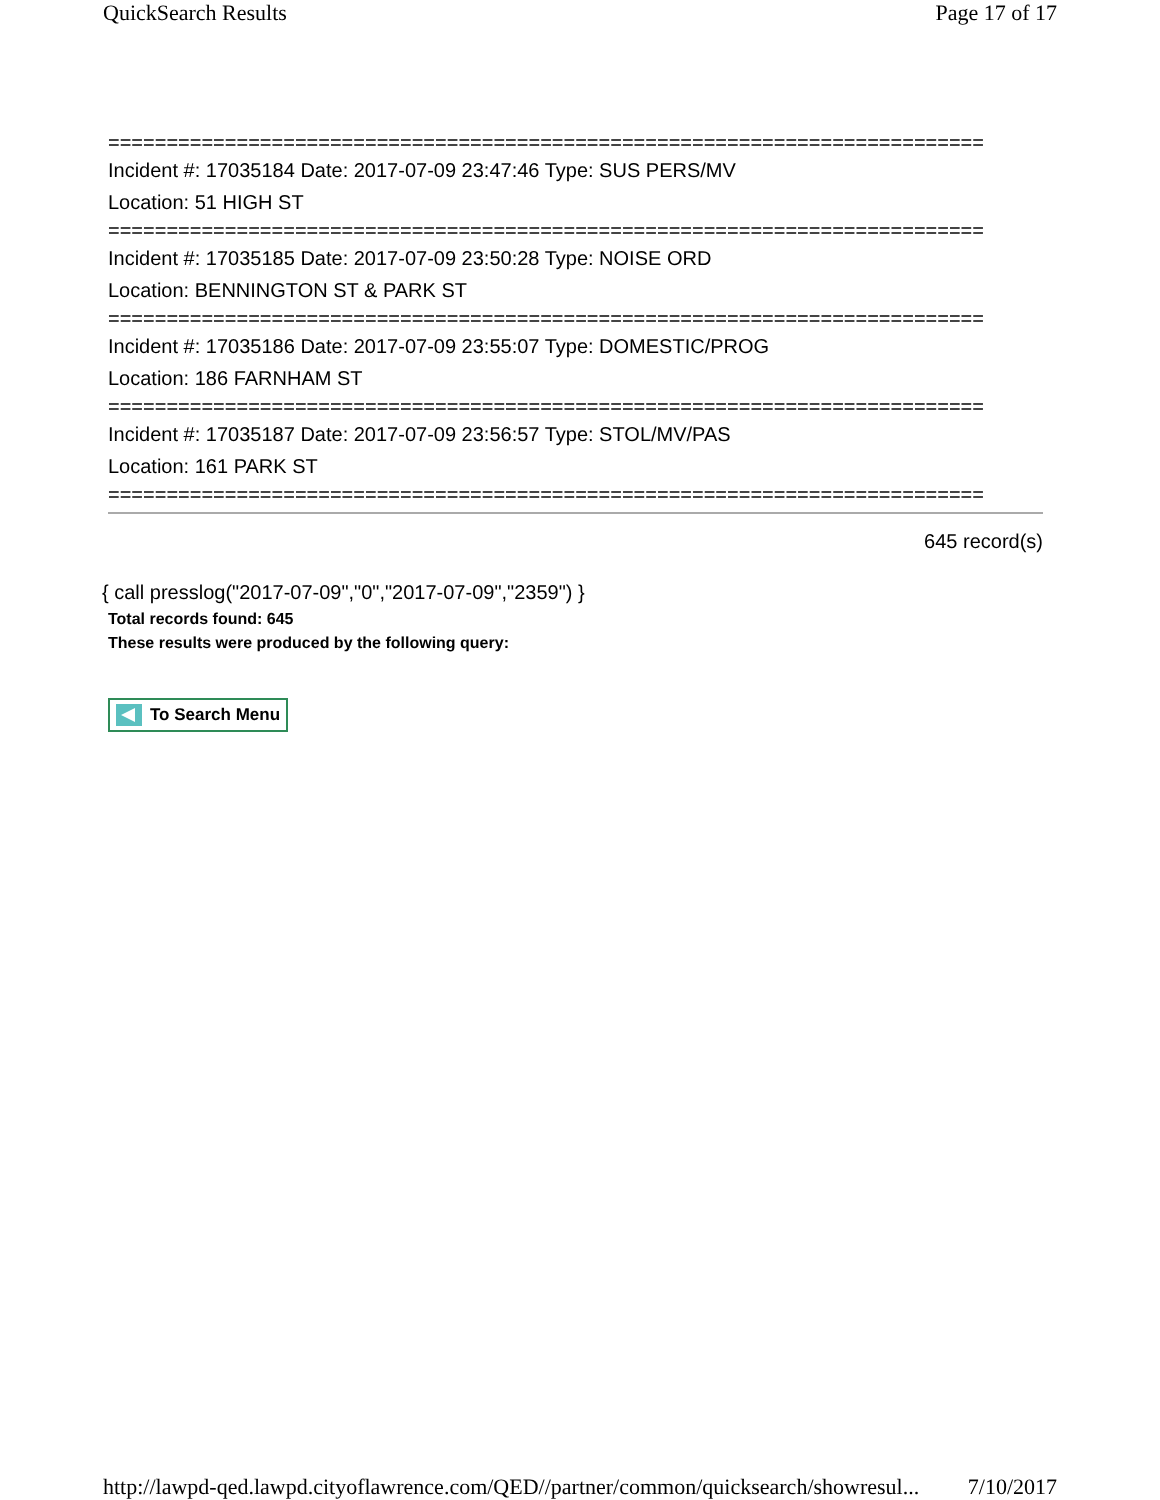QuickSearch Results Page 17 of 17
===========================================================================
Incident #: 17035184 Date: 2017-07-09 23:47:46 Type: SUS PERS/MV
Location: 51 HIGH ST
===========================================================================
Incident #: 17035185 Date: 2017-07-09 23:50:28 Type: NOISE ORD
Location: BENNINGTON ST & PARK ST
===========================================================================
Incident #: 17035186 Date: 2017-07-09 23:55:07 Type: DOMESTIC/PROG
Location: 186 FARNHAM ST
===========================================================================
Incident #: 17035187 Date: 2017-07-09 23:56:57 Type: STOL/MV/PAS
Location: 161 PARK ST
===========================================================================
645 record(s)
{ call presslog("2017-07-09","0","2017-07-09","2359") }
Total records found: 645
These results were produced by the following query:
To Search Menu
http://lawpd-qed.lawpd.cityoflawrence.com/QED//partner/common/quicksearch/showresul... 7/10/2017